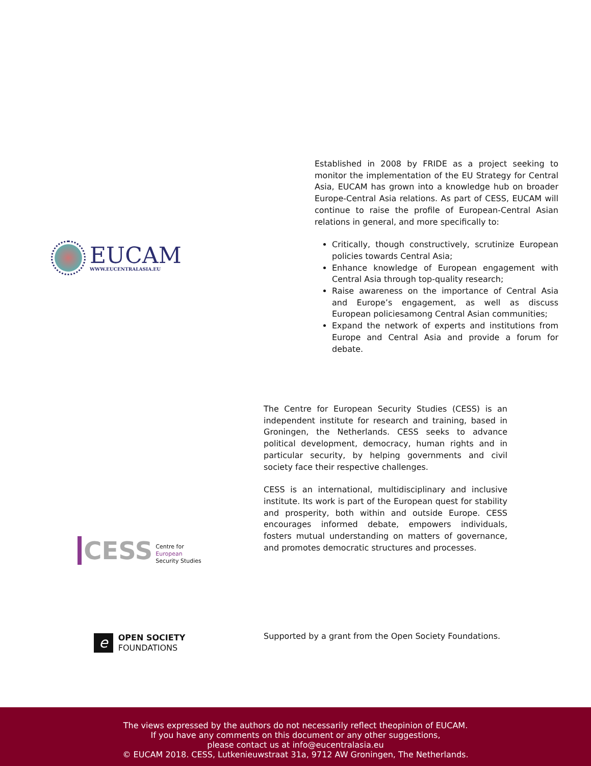EUCAM
WWW.EUCENTRALASIA.EU
Established in 2008 by FRIDE as a project seeking to monitor the implementation of the EU Strategy for Central Asia, EUCAM has grown into a knowledge hub on broader Europe-Central Asia relations. As part of CESS, EUCAM will continue to raise the profile of European-Central Asian relations in general, and more specifically to:
Critically, though constructively, scrutinize European policies towards Central Asia;
Enhance knowledge of European engagement with Central Asia through top-quality research;
Raise awareness on the importance of Central Asia and Europe’s engagement, as well as discuss European policiesamong Central Asian communities;
Expand the network of experts and institutions from Europe and Central Asia and provide a forum for debate.
CESS
Centre for
European
Security Studies
The Centre for European Security Studies (CESS) is an independent institute for research and training, based in Groningen, the Netherlands. CESS seeks to advance political development, democracy, human rights and in particular security, by helping governments and civil society face their respective challenges.
CESS is an international, multidisciplinary and inclusive institute. Its work is part of the European quest for stability and prosperity, both within and outside Europe. CESS encourages informed debate, empowers individuals, fosters mutual understanding on matters of governance, and promotes democratic structures and processes.
e
OPEN SOCIETY
FOUNDATIONS
Supported by a grant from the Open Society Foundations.
The views expressed by the authors do not necessarily reflect theopinion of EUCAM.
If you have any comments on this document or any other suggestions,
please contact us at info@eucentralasia.eu
© EUCAM 2018. CESS, Lutkenieuwstraat 31a, 9712 AW Groningen, The Netherlands.